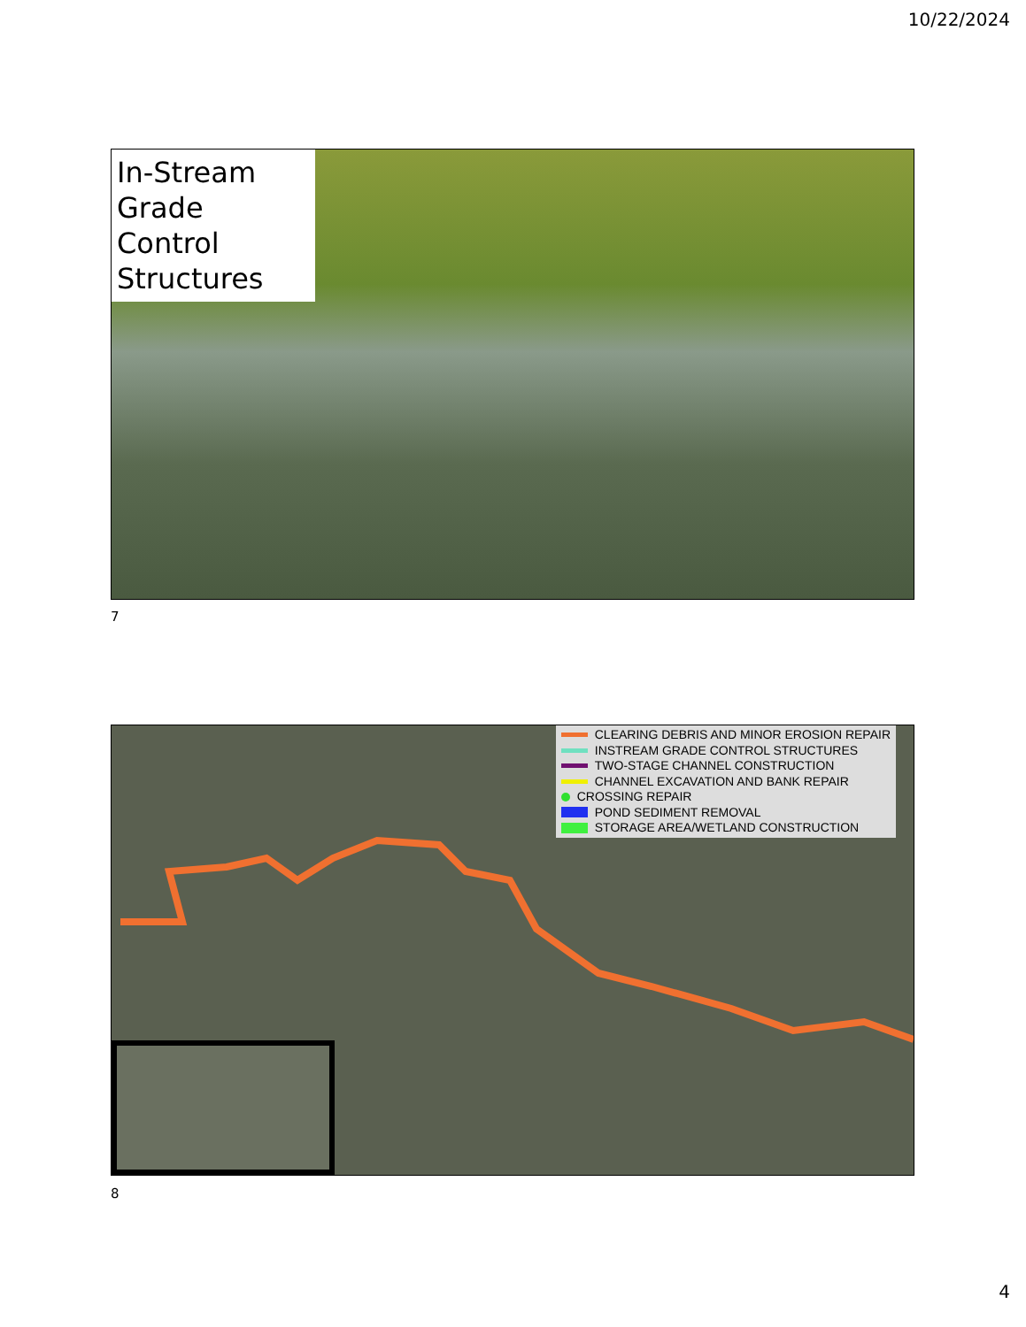10/22/2024
In-Stream Grade Control Structures
7
CLEARING DEBRIS AND MINOR EROSION REPAIR
INSTREAM GRADE CONTROL STRUCTURES
TWO-STAGE CHANNEL CONSTRUCTION
CHANNEL EXCAVATION AND BANK REPAIR
CROSSING REPAIR
POND SEDIMENT REMOVAL
STORAGE AREA/WETLAND CONSTRUCTION
8
4